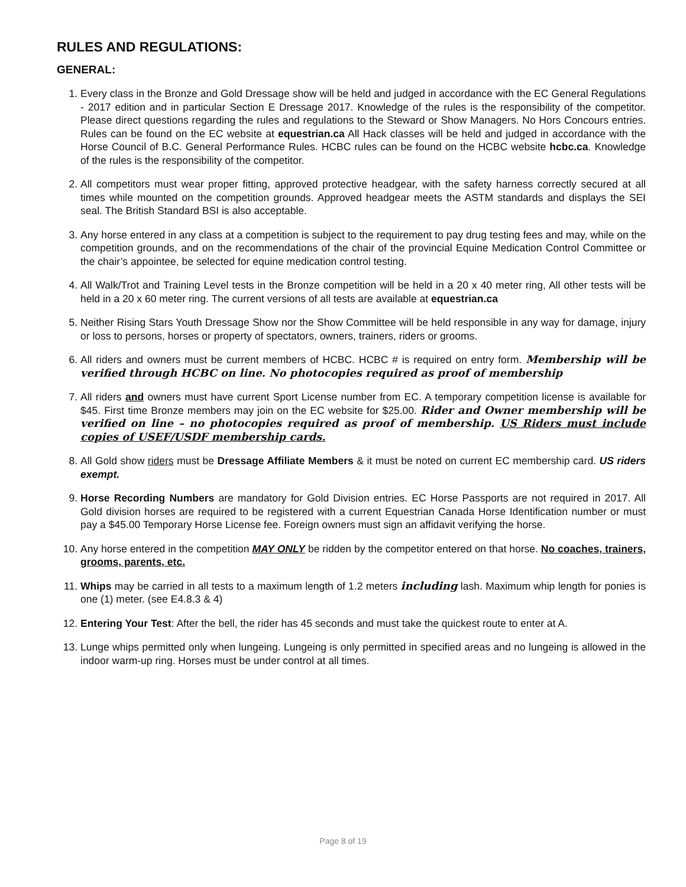RULES AND REGULATIONS:
GENERAL:
1. Every class in the Bronze and Gold Dressage show will be held and judged in accordance with the EC General Regulations - 2017 edition and in particular Section E Dressage 2017. Knowledge of the rules is the responsibility of the competitor. Please direct questions regarding the rules and regulations to the Steward or Show Managers. No Hors Concours entries. Rules can be found on the EC website at equestrian.ca All Hack classes will be held and judged in accordance with the Horse Council of B.C. General Performance Rules. HCBC rules can be found on the HCBC website hcbc.ca. Knowledge of the rules is the responsibility of the competitor.
2. All competitors must wear proper fitting, approved protective headgear, with the safety harness correctly secured at all times while mounted on the competition grounds. Approved headgear meets the ASTM standards and displays the SEI seal. The British Standard BSI is also acceptable.
3. Any horse entered in any class at a competition is subject to the requirement to pay drug testing fees and may, while on the competition grounds, and on the recommendations of the chair of the provincial Equine Medication Control Committee or the chair’s appointee, be selected for equine medication control testing.
4. All Walk/Trot and Training Level tests in the Bronze competition will be held in a 20 x 40 meter ring, All other tests will be held in a 20 x 60 meter ring. The current versions of all tests are available at equestrian.ca
5. Neither Rising Stars Youth Dressage Show nor the Show Committee will be held responsible in any way for damage, injury or loss to persons, horses or property of spectators, owners, trainers, riders or grooms.
6. All riders and owners must be current members of HCBC. HCBC # is required on entry form. Membership will be verified through HCBC on line. No photocopies required as proof of membership
7. All riders and owners must have current Sport License number from EC. A temporary competition license is available for $45. First time Bronze members may join on the EC website for $25.00. Rider and Owner membership will be verified on line – no photocopies required as proof of membership. US Riders must include copies of USEF/USDF membership cards.
8. All Gold show riders must be Dressage Affiliate Members & it must be noted on current EC membership card. US riders exempt.
9. Horse Recording Numbers are mandatory for Gold Division entries. EC Horse Passports are not required in 2017. All Gold division horses are required to be registered with a current Equestrian Canada Horse Identification number or must pay a $45.00 Temporary Horse License fee. Foreign owners must sign an affidavit verifying the horse.
10. Any horse entered in the competition MAY ONLY be ridden by the competitor entered on that horse. No coaches, trainers, grooms, parents, etc.
11. Whips may be carried in all tests to a maximum length of 1.2 meters including lash. Maximum whip length for ponies is one (1) meter. (see E4.8.3 & 4)
12. Entering Your Test: After the bell, the rider has 45 seconds and must take the quickest route to enter at A.
13. Lunge whips permitted only when lungeing. Lungeing is only permitted in specified areas and no lungeing is allowed in the indoor warm-up ring. Horses must be under control at all times.
Page 8 of 19